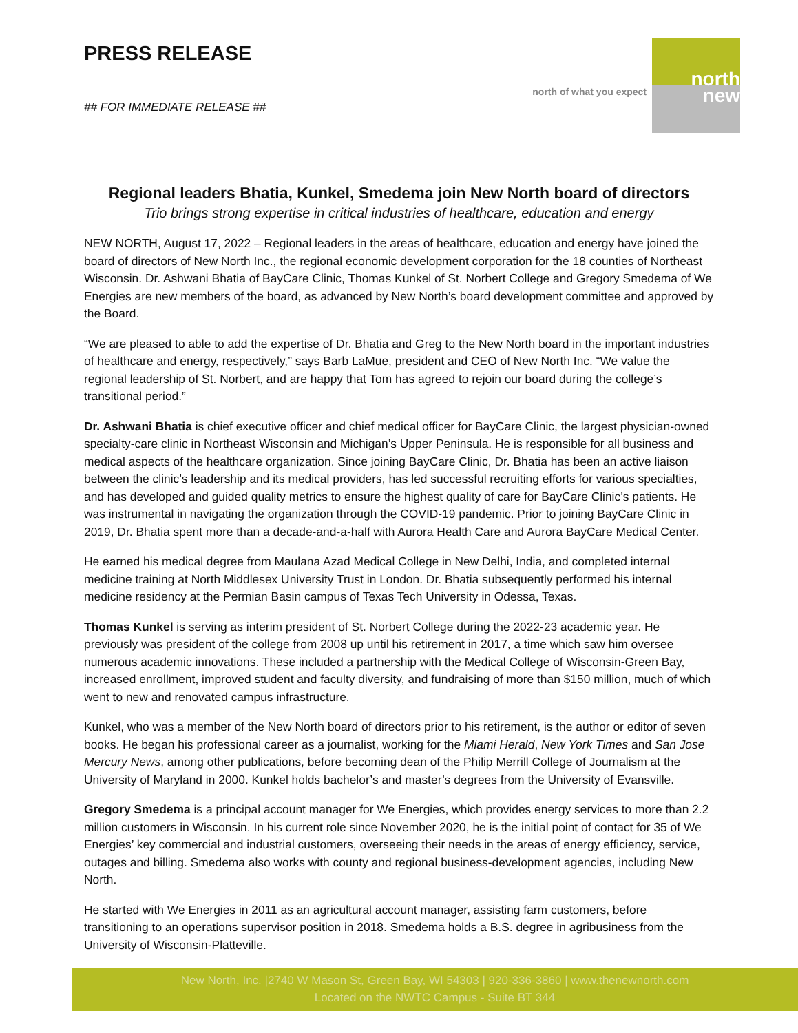PRESS RELEASE
## FOR IMMEDIATE RELEASE ##
north of what you expect
north
new
Regional leaders Bhatia, Kunkel, Smedema join New North board of directors
Trio brings strong expertise in critical industries of healthcare, education and energy
NEW NORTH, August 17, 2022 – Regional leaders in the areas of healthcare, education and energy have joined the board of directors of New North Inc., the regional economic development corporation for the 18 counties of Northeast Wisconsin. Dr. Ashwani Bhatia of BayCare Clinic, Thomas Kunkel of St. Norbert College and Gregory Smedema of We Energies are new members of the board, as advanced by New North’s board development committee and approved by the Board.
“We are pleased to able to add the expertise of Dr. Bhatia and Greg to the New North board in the important industries of healthcare and energy, respectively,” says Barb LaMue, president and CEO of New North Inc. “We value the regional leadership of St. Norbert, and are happy that Tom has agreed to rejoin our board during the college’s transitional period.”
Dr. Ashwani Bhatia is chief executive officer and chief medical officer for BayCare Clinic, the largest physician-owned specialty-care clinic in Northeast Wisconsin and Michigan’s Upper Peninsula. He is responsible for all business and medical aspects of the healthcare organization. Since joining BayCare Clinic, Dr. Bhatia has been an active liaison between the clinic’s leadership and its medical providers, has led successful recruiting efforts for various specialties, and has developed and guided quality metrics to ensure the highest quality of care for BayCare Clinic’s patients. He was instrumental in navigating the organization through the COVID-19 pandemic. Prior to joining BayCare Clinic in 2019, Dr. Bhatia spent more than a decade-and-a-half with Aurora Health Care and Aurora BayCare Medical Center.
He earned his medical degree from Maulana Azad Medical College in New Delhi, India, and completed internal medicine training at North Middlesex University Trust in London. Dr. Bhatia subsequently performed his internal medicine residency at the Permian Basin campus of Texas Tech University in Odessa, Texas.
Thomas Kunkel is serving as interim president of St. Norbert College during the 2022-23 academic year. He previously was president of the college from 2008 up until his retirement in 2017, a time which saw him oversee numerous academic innovations. These included a partnership with the Medical College of Wisconsin-Green Bay, increased enrollment, improved student and faculty diversity, and fundraising of more than $150 million, much of which went to new and renovated campus infrastructure.
Kunkel, who was a member of the New North board of directors prior to his retirement, is the author or editor of seven books. He began his professional career as a journalist, working for the Miami Herald, New York Times and San Jose Mercury News, among other publications, before becoming dean of the Philip Merrill College of Journalism at the University of Maryland in 2000. Kunkel holds bachelor’s and master’s degrees from the University of Evansville.
Gregory Smedema is a principal account manager for We Energies, which provides energy services to more than 2.2 million customers in Wisconsin. In his current role since November 2020, he is the initial point of contact for 35 of We Energies’ key commercial and industrial customers, overseeing their needs in the areas of energy efficiency, service, outages and billing. Smedema also works with county and regional business-development agencies, including New North.
He started with We Energies in 2011 as an agricultural account manager, assisting farm customers, before transitioning to an operations supervisor position in 2018. Smedema holds a B.S. degree in agribusiness from the University of Wisconsin-Platteville.
New North, Inc. |2740 W Mason St, Green Bay, WI 54303 | 920-336-3860 | www.thenewnorth.com
Located on the NWTC Campus - Suite BT 344